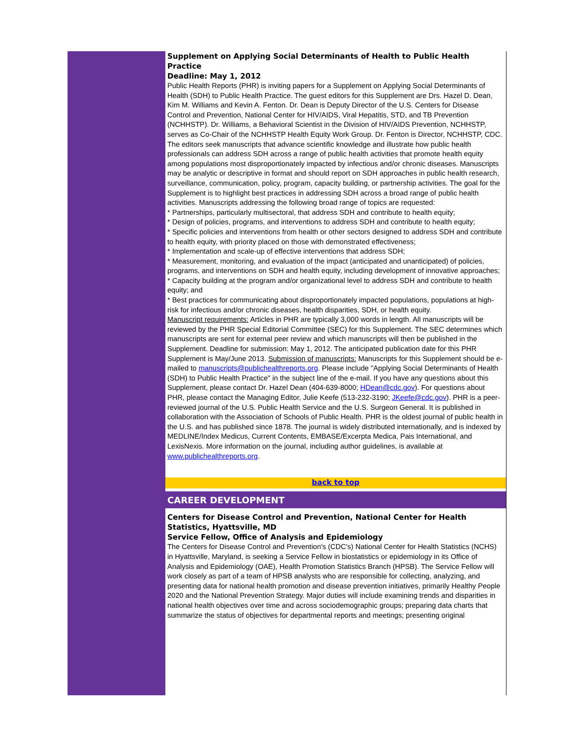Supplement on Applying Social Determinants of Health to Public Health Practice
Deadline: May 1, 2012
Public Health Reports (PHR) is inviting papers for a Supplement on Applying Social Determinants of Health (SDH) to Public Health Practice. The guest editors for this Supplement are Drs. Hazel D. Dean, Kim M. Williams and Kevin A. Fenton. Dr. Dean is Deputy Director of the U.S. Centers for Disease Control and Prevention, National Center for HIV/AIDS, Viral Hepatitis, STD, and TB Prevention (NCHHSTP). Dr. Williams, a Behavioral Scientist in the Division of HIV/AIDS Prevention, NCHHSTP, serves as Co-Chair of the NCHHSTP Health Equity Work Group. Dr. Fenton is Director, NCHHSTP, CDC. The editors seek manuscripts that advance scientific knowledge and illustrate how public health professionals can address SDH across a range of public health activities that promote health equity among populations most disproportionately impacted by infectious and/or chronic diseases. Manuscripts may be analytic or descriptive in format and should report on SDH approaches in public health research, surveillance, communication, policy, program, capacity building, or partnership activities. The goal for the Supplement is to highlight best practices in addressing SDH across a broad range of public health activities. Manuscripts addressing the following broad range of topics are requested:
* Partnerships, particularly multisectoral, that address SDH and contribute to health equity;
* Design of policies, programs, and interventions to address SDH and contribute to health equity;
* Specific policies and interventions from health or other sectors designed to address SDH and contribute to health equity, with priority placed on those with demonstrated effectiveness;
* Implementation and scale-up of effective interventions that address SDH;
* Measurement, monitoring, and evaluation of the impact (anticipated and unanticipated) of policies, programs, and interventions on SDH and health equity, including development of innovative approaches;
* Capacity building at the program and/or organizational level to address SDH and contribute to health equity; and
* Best practices for communicating about disproportionately impacted populations, populations at high-risk for infectious and/or chronic diseases, health disparities, SDH, or health equity.
Manuscript requirements: Articles in PHR are typically 3,000 words in length. All manuscripts will be reviewed by the PHR Special Editorial Committee (SEC) for this Supplement. The SEC determines which manuscripts are sent for external peer review and which manuscripts will then be published in the Supplement. Deadline for submission: May 1, 2012. The anticipated publication date for this PHR Supplement is May/June 2013. Submission of manuscripts: Manuscripts for this Supplement should be e-mailed to manuscripts@publichealthreports.org. Please include "Applying Social Determinants of Health (SDH) to Public Health Practice" in the subject line of the e-mail. If you have any questions about this Supplement, please contact Dr. Hazel Dean (404-639-8000; HDean@cdc.gov). For questions about PHR, please contact the Managing Editor, Julie Keefe (513-232-3190; JKeefe@cdc.gov). PHR is a peer-reviewed journal of the U.S. Public Health Service and the U.S. Surgeon General. It is published in collaboration with the Association of Schools of Public Health. PHR is the oldest journal of public health in the U.S. and has published since 1878. The journal is widely distributed internationally, and is indexed by MEDLINE/Index Medicus, Current Contents, EMBASE/Excerpta Medica, Pais International, and LexisNexis. More information on the journal, including author guidelines, is available at www.publichealthreports.org.
back to top
CAREER DEVELOPMENT
Centers for Disease Control and Prevention, National Center for Health Statistics, Hyattsville, MD
Service Fellow, Office of Analysis and Epidemiology
The Centers for Disease Control and Prevention's (CDC's) National Center for Health Statistics (NCHS) in Hyattsville, Maryland, is seeking a Service Fellow in biostatistics or epidemiology in its Office of Analysis and Epidemiology (OAE), Health Promotion Statistics Branch (HPSB). The Service Fellow will work closely as part of a team of HPSB analysts who are responsible for collecting, analyzing, and presenting data for national health promotion and disease prevention initiatives, primarily Healthy People 2020 and the National Prevention Strategy. Major duties will include examining trends and disparities in national health objectives over time and across sociodemographic groups; preparing data charts that summarize the status of objectives for departmental reports and meetings; presenting original